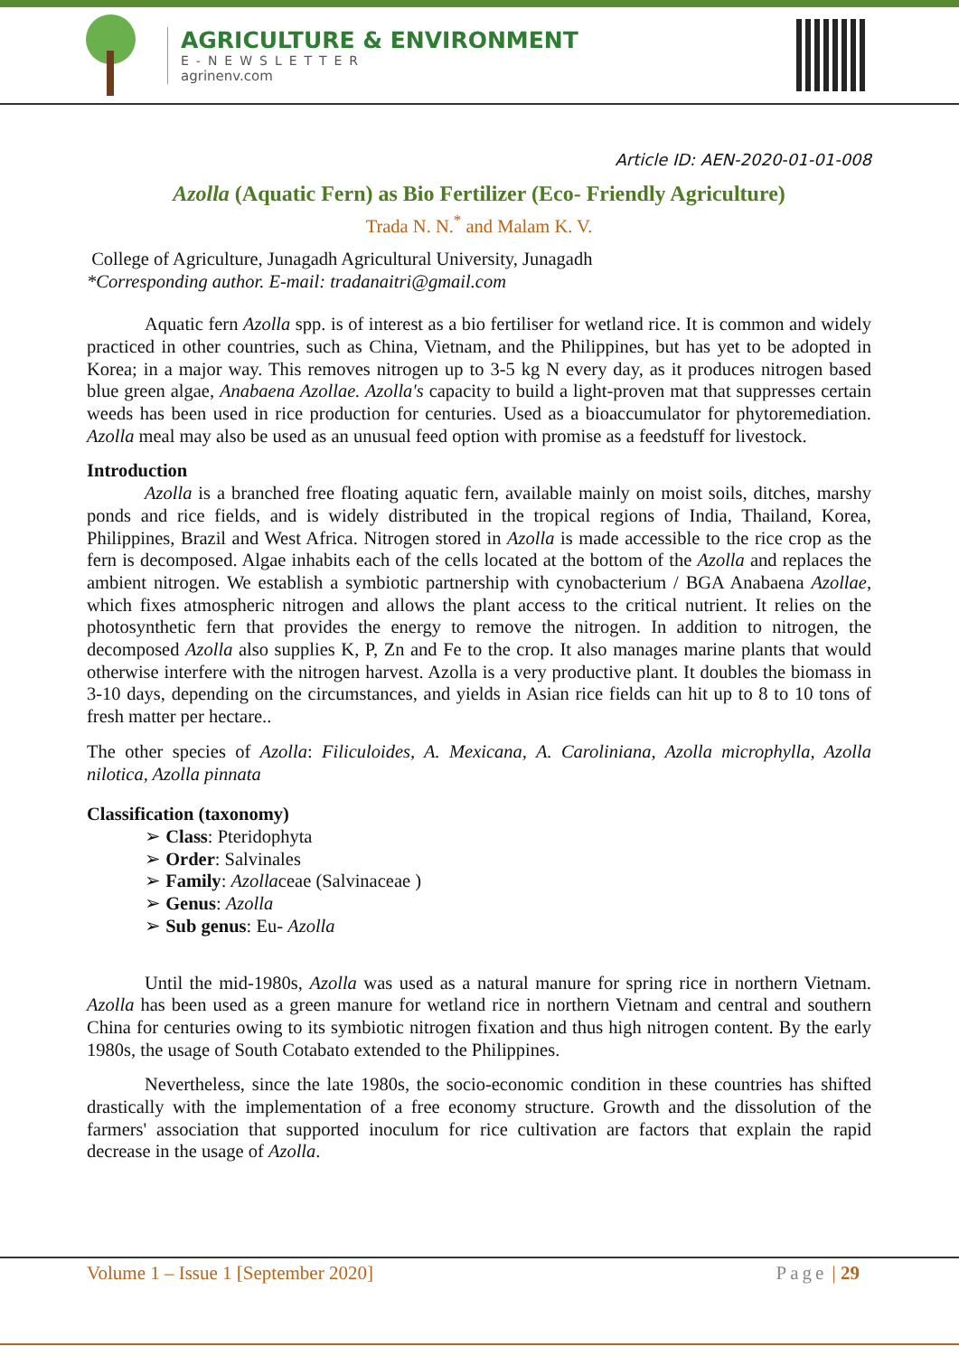AGRICULTURE & ENVIRONMENT
E-NEWSLETTER
agrinenv.com
Article ID: AEN-2020-01-01-008
Azolla (Aquatic Fern) as Bio Fertilizer (Eco- Friendly Agriculture)
Trada N. N.<sup>*</sup> and Malam K. V.
College of Agriculture, Junagadh Agricultural University, Junagadh
*Corresponding author. E-mail: tradanaitri@gmail.com
Aquatic fern Azolla spp. is of interest as a bio fertiliser for wetland rice. It is common and widely practiced in other countries, such as China, Vietnam, and the Philippines, but has yet to be adopted in Korea; in a major way. This removes nitrogen up to 3-5 kg N every day, as it produces nitrogen based blue green algae, Anabaena Azollae. Azolla's capacity to build a light-proven mat that suppresses certain weeds has been used in rice production for centuries. Used as a bioaccumulator for phytoremediation. Azolla meal may also be used as an unusual feed option with promise as a feedstuff for livestock.
Introduction
Azolla is a branched free floating aquatic fern, available mainly on moist soils, ditches, marshy ponds and rice fields, and is widely distributed in the tropical regions of India, Thailand, Korea, Philippines, Brazil and West Africa. Nitrogen stored in Azolla is made accessible to the rice crop as the fern is decomposed. Algae inhabits each of the cells located at the bottom of the Azolla and replaces the ambient nitrogen. We establish a symbiotic partnership with cynobacterium / BGA Anabaena Azollae, which fixes atmospheric nitrogen and allows the plant access to the critical nutrient. It relies on the photosynthetic fern that provides the energy to remove the nitrogen. In addition to nitrogen, the decomposed Azolla also supplies K, P, Zn and Fe to the crop. It also manages marine plants that would otherwise interfere with the nitrogen harvest. Azolla is a very productive plant. It doubles the biomass in 3-10 days, depending on the circumstances, and yields in Asian rice fields can hit up to 8 to 10 tons of fresh matter per hectare..
The other species of Azolla: Filiculoides, A. Mexicana, A. Caroliniana, Azolla microphylla, Azolla nilotica, Azolla pinnata
Classification (taxonomy)
➢ Class: Pteridophyta
➢ Order: Salvinales
➢ Family: Azollaceae (Salvinaceae )
➢ Genus: Azolla
➢ Sub genus: Eu- Azolla
Until the mid-1980s, Azolla was used as a natural manure for spring rice in northern Vietnam. Azolla has been used as a green manure for wetland rice in northern Vietnam and central and southern China for centuries owing to its symbiotic nitrogen fixation and thus high nitrogen content. By the early 1980s, the usage of South Cotabato extended to the Philippines.
Nevertheless, since the late 1980s, the socio-economic condition in these countries has shifted drastically with the implementation of a free economy structure. Growth and the dissolution of the farmers' association that supported inoculum for rice cultivation are factors that explain the rapid decrease in the usage of Azolla.
Volume 1 – Issue 1 [September 2020] Page | 29